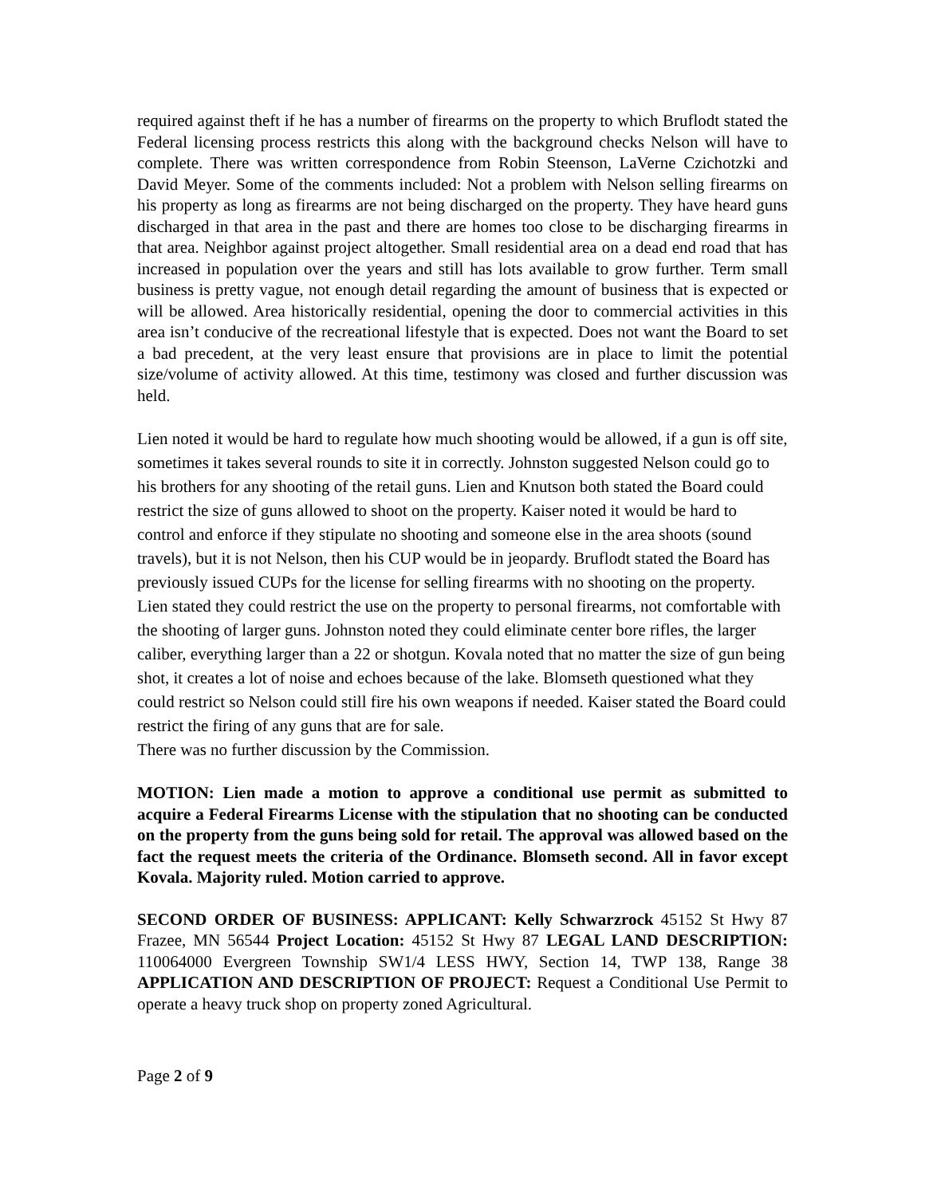required against theft if he has a number of firearms on the property to which Bruflodt stated the Federal licensing process restricts this along with the background checks Nelson will have to complete. There was written correspondence from Robin Steenson, LaVerne Czichotzki and David Meyer. Some of the comments included: Not a problem with Nelson selling firearms on his property as long as firearms are not being discharged on the property. They have heard guns discharged in that area in the past and there are homes too close to be discharging firearms in that area. Neighbor against project altogether. Small residential area on a dead end road that has increased in population over the years and still has lots available to grow further. Term small business is pretty vague, not enough detail regarding the amount of business that is expected or will be allowed. Area historically residential, opening the door to commercial activities in this area isn’t conducive of the recreational lifestyle that is expected. Does not want the Board to set a bad precedent, at the very least ensure that provisions are in place to limit the potential size/volume of activity allowed. At this time, testimony was closed and further discussion was held.
Lien noted it would be hard to regulate how much shooting would be allowed, if a gun is off site, sometimes it takes several rounds to site it in correctly. Johnston suggested Nelson could go to his brothers for any shooting of the retail guns. Lien and Knutson both stated the Board could restrict the size of guns allowed to shoot on the property. Kaiser noted it would be hard to control and enforce if they stipulate no shooting and someone else in the area shoots (sound travels), but it is not Nelson, then his CUP would be in jeopardy. Bruflodt stated the Board has previously issued CUPs for the license for selling firearms with no shooting on the property. Lien stated they could restrict the use on the property to personal firearms, not comfortable with the shooting of larger guns. Johnston noted they could eliminate center bore rifles, the larger caliber, everything larger than a 22 or shotgun. Kovala noted that no matter the size of gun being shot, it creates a lot of noise and echoes because of the lake. Blomseth questioned what they could restrict so Nelson could still fire his own weapons if needed. Kaiser stated the Board could restrict the firing of any guns that are for sale.
There was no further discussion by the Commission.
MOTION: Lien made a motion to approve a conditional use permit as submitted to acquire a Federal Firearms License with the stipulation that no shooting can be conducted on the property from the guns being sold for retail. The approval was allowed based on the fact the request meets the criteria of the Ordinance. Blomseth second. All in favor except Kovala. Majority ruled. Motion carried to approve.
SECOND ORDER OF BUSINESS: APPLICANT: Kelly Schwarzrock 45152 St Hwy 87 Frazee, MN 56544 Project Location: 45152 St Hwy 87 LEGAL LAND DESCRIPTION: 110064000 Evergreen Township SW1/4 LESS HWY, Section 14, TWP 138, Range 38 APPLICATION AND DESCRIPTION OF PROJECT: Request a Conditional Use Permit to operate a heavy truck shop on property zoned Agricultural.
Page 2 of 9